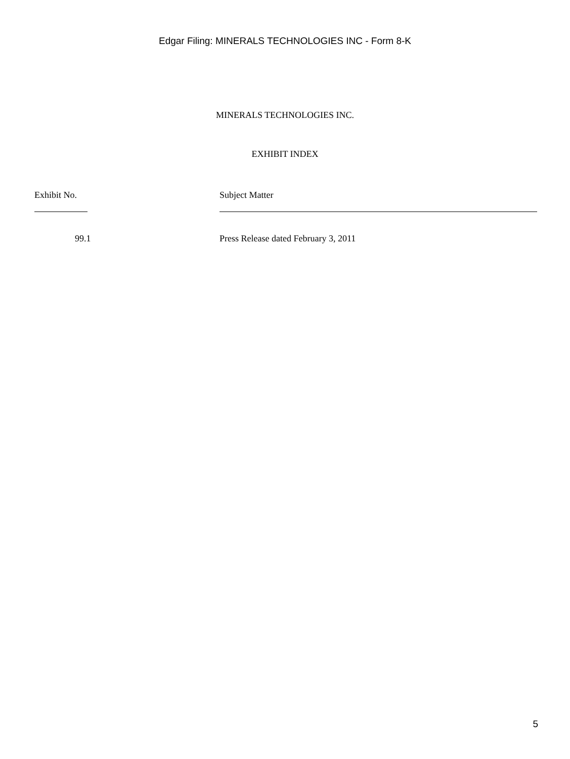Edgar Filing: MINERALS TECHNOLOGIES INC - Form 8-K
MINERALS TECHNOLOGIES INC.
EXHIBIT INDEX
| Exhibit No. | Subject Matter |
| --- | --- |
| 99.1 | Press Release dated February 3, 2011 |
5